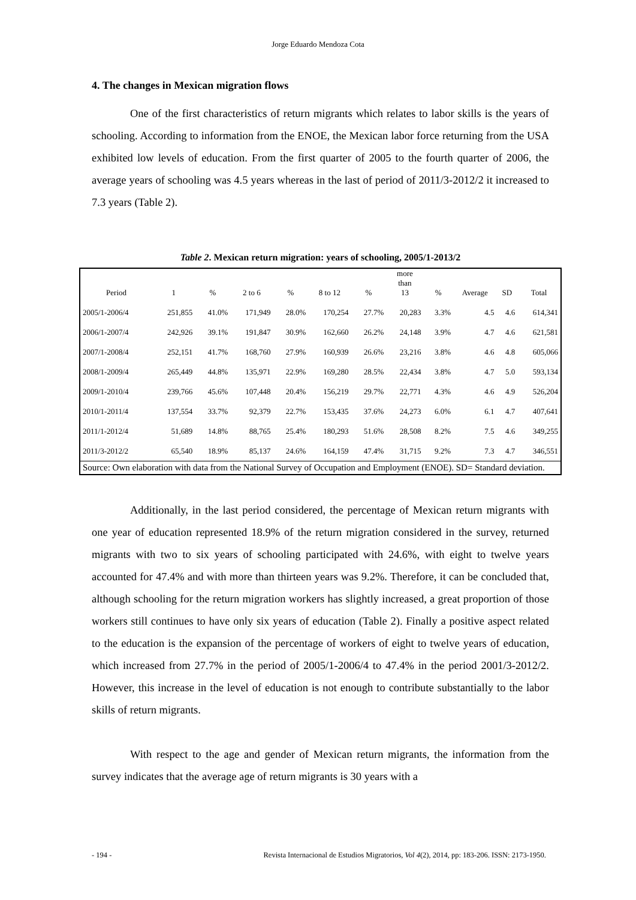Jorge Eduardo Mendoza Cota
4. The changes in Mexican migration flows
One of the first characteristics of return migrants which relates to labor skills is the years of schooling. According to information from the ENOE, the Mexican labor force returning from the USA exhibited low levels of education. From the first quarter of 2005 to the fourth quarter of 2006, the average years of schooling was 4.5 years whereas in the last of period of 2011/3-2012/2 it increased to 7.3 years (Table 2).
Table 2. Mexican return migration: years of schooling, 2005/1-2013/2
| Period | 1 | % | 2 to 6 | % | 8 to 12 | % | more than 13 | % | Average | SD | Total |
| --- | --- | --- | --- | --- | --- | --- | --- | --- | --- | --- | --- |
| 2005/1-2006/4 | 251,855 | 41.0% | 171,949 | 28.0% | 170,254 | 27.7% | 20,283 | 3.3% | 4.5 | 4.6 | 614,341 |
| 2006/1-2007/4 | 242,926 | 39.1% | 191,847 | 30.9% | 162,660 | 26.2% | 24,148 | 3.9% | 4.7 | 4.6 | 621,581 |
| 2007/1-2008/4 | 252,151 | 41.7% | 168,760 | 27.9% | 160,939 | 26.6% | 23,216 | 3.8% | 4.6 | 4.8 | 605,066 |
| 2008/1-2009/4 | 265,449 | 44.8% | 135,971 | 22.9% | 169,280 | 28.5% | 22,434 | 3.8% | 4.7 | 5.0 | 593,134 |
| 2009/1-2010/4 | 239,766 | 45.6% | 107,448 | 20.4% | 156,219 | 29.7% | 22,771 | 4.3% | 4.6 | 4.9 | 526,204 |
| 2010/1-2011/4 | 137,554 | 33.7% | 92,379 | 22.7% | 153,435 | 37.6% | 24,273 | 6.0% | 6.1 | 4.7 | 407,641 |
| 2011/1-2012/4 | 51,689 | 14.8% | 88,765 | 25.4% | 180,293 | 51.6% | 28,508 | 8.2% | 7.5 | 4.6 | 349,255 |
| 2011/3-2012/2 | 65,540 | 18.9% | 85,137 | 24.6% | 164,159 | 47.4% | 31,715 | 9.2% | 7.3 | 4.7 | 346,551 |
| Source: Own elaboration with data from the National Survey of Occupation and Employment (ENOE). SD= Standard deviation. | | | | | | | | | | | |
Additionally, in the last period considered, the percentage of Mexican return migrants with one year of education represented 18.9% of the return migration considered in the survey, returned migrants with two to six years of schooling participated with 24.6%, with eight to twelve years accounted for 47.4% and with more than thirteen years was 9.2%. Therefore, it can be concluded that, although schooling for the return migration workers has slightly increased, a great proportion of those workers still continues to have only six years of education (Table 2). Finally a positive aspect related to the education is the expansion of the percentage of workers of eight to twelve years of education, which increased from 27.7% in the period of 2005/1-2006/4 to 47.4% in the period 2001/3-2012/2. However, this increase in the level of education is not enough to contribute substantially to the labor skills of return migrants.
With respect to the age and gender of Mexican return migrants, the information from the survey indicates that the average age of return migrants is 30 years with a
- 194 - Revista Internacional de Estudios Migratorios, Vol 4(2), 2014, pp: 183-206. ISSN: 2173-1950.